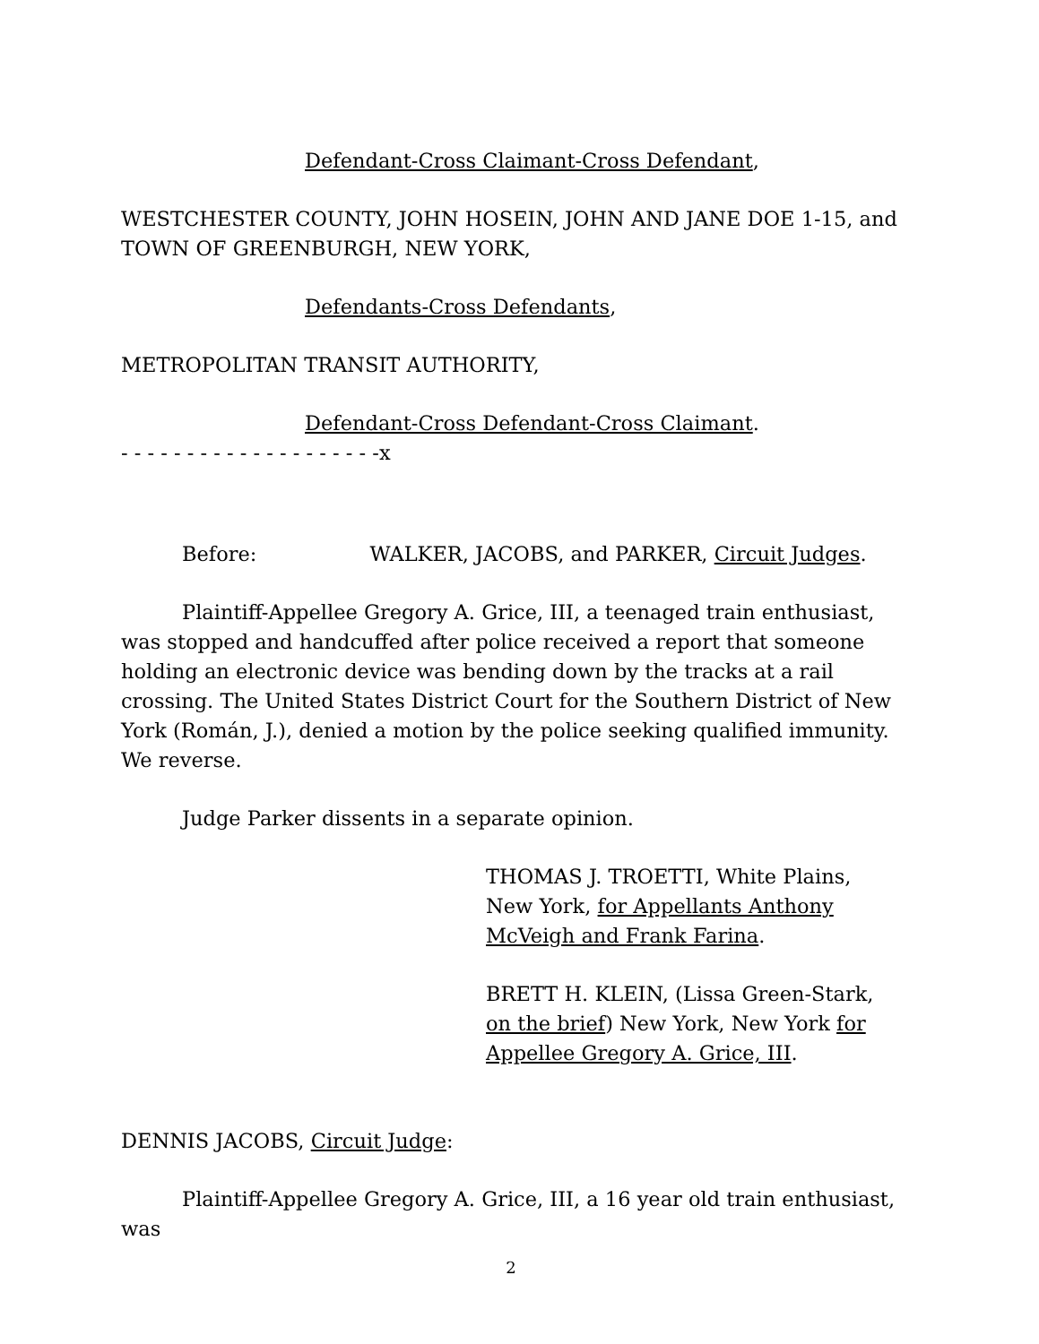Defendant-Cross Claimant-Cross Defendant,
WESTCHESTER COUNTY, JOHN HOSEIN, JOHN AND JANE DOE 1-15, and TOWN OF GREENBURGH, NEW YORK,
Defendants-Cross Defendants,
METROPOLITAN TRANSIT AUTHORITY,
Defendant-Cross Defendant-Cross Claimant.
- - - - - - - - - - - - - - - - - - - -x
Before: WALKER, JACOBS, and PARKER, Circuit Judges.
Plaintiff-Appellee Gregory A. Grice, III, a teenaged train enthusiast, was stopped and handcuffed after police received a report that someone holding an electronic device was bending down by the tracks at a rail crossing. The United States District Court for the Southern District of New York (Román, J.), denied a motion by the police seeking qualified immunity. We reverse.
Judge Parker dissents in a separate opinion.
THOMAS J. TROETTI, White Plains, New York, for Appellants Anthony McVeigh and Frank Farina.
BRETT H. KLEIN, (Lissa Green-Stark, on the brief) New York, New York for Appellee Gregory A. Grice, III.
DENNIS JACOBS, Circuit Judge:
Plaintiff-Appellee Gregory A. Grice, III, a 16 year old train enthusiast, was
2